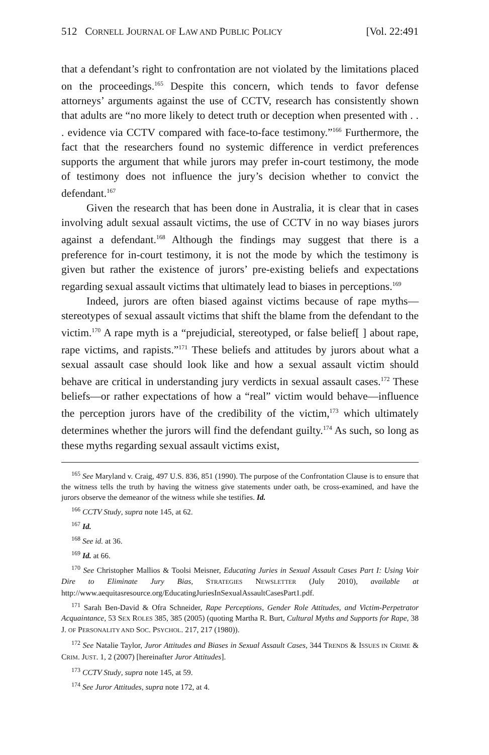512 CORNELL JOURNAL OF LAW AND PUBLIC POLICY [Vol. 22:491
that a defendant’s right to confrontation are not violated by the limitations placed on the proceedings.<sup>165</sup> Despite this concern, which tends to favor defense attorneys’ arguments against the use of CCTV, research has consistently shown that adults are “no more likely to detect truth or deception when presented with . . . evidence via CCTV compared with face-to-face testimony.”<sup>166</sup> Furthermore, the fact that the researchers found no systemic difference in verdict preferences supports the argument that while jurors may prefer in-court testimony, the mode of testimony does not influence the jury’s decision whether to convict the defendant.<sup>167</sup>
Given the research that has been done in Australia, it is clear that in cases involving adult sexual assault victims, the use of CCTV in no way biases jurors against a defendant.<sup>168</sup> Although the findings may suggest that there is a preference for in-court testimony, it is not the mode by which the testimony is given but rather the existence of jurors’ pre-existing beliefs and expectations regarding sexual assault victims that ultimately lead to biases in perceptions.<sup>169</sup>
Indeed, jurors are often biased against victims because of rape myths—stereotypes of sexual assault victims that shift the blame from the defendant to the victim.<sup>170</sup> A rape myth is a “prejudicial, stereotyped, or false belief[ ] about rape, rape victims, and rapists.”<sup>171</sup> These beliefs and attitudes by jurors about what a sexual assault case should look like and how a sexual assault victim should behave are critical in understanding jury verdicts in sexual assault cases.<sup>172</sup> These beliefs—or rather expectations of how a “real” victim would behave—influence the perception jurors have of the credibility of the victim,<sup>173</sup> which ultimately determines whether the jurors will find the defendant guilty.<sup>174</sup> As such, so long as these myths regarding sexual assault victims exist,
<sup>165</sup> See Maryland v. Craig, 497 U.S. 836, 851 (1990). The purpose of the Confrontation Clause is to ensure that the witness tells the truth by having the witness give statements under oath, be cross-examined, and have the jurors observe the demeanor of the witness while she testifies. Id.
<sup>166</sup> CCTV Study, supra note 145, at 62.
<sup>167</sup> Id.
<sup>168</sup> See id. at 36.
<sup>169</sup> Id. at 66.
<sup>170</sup> See Christopher Mallios & Toolsi Meisner, Educating Juries in Sexual Assault Cases Part I: Using Voir Dire to Eliminate Jury Bias, STRATEGIES NEWSLETTER (July 2010), available at http://www.aequitasresource.org/EducatingJuriesInSexualAssaultCasesPart1.pdf.
<sup>171</sup> Sarah Ben-David & Ofra Schneider, Rape Perceptions, Gender Role Attitudes, and Victim-Perpetrator Acquaintance, 53 SEX ROLES 385, 385 (2005) (quoting Martha R. Burt, Cultural Myths and Supports for Rape, 38 J. OF PERSONALITY AND SOC. PSYCHOL. 217, 217 (1980)).
<sup>172</sup> See Natalie Taylor, Juror Attitudes and Biases in Sexual Assault Cases, 344 TRENDS & ISSUES IN CRIME & CRIM. JUST. 1, 2 (2007) [hereinafter Juror Attitudes].
<sup>173</sup> CCTV Study, supra note 145, at 59.
<sup>174</sup> See Juror Attitudes, supra note 172, at 4.